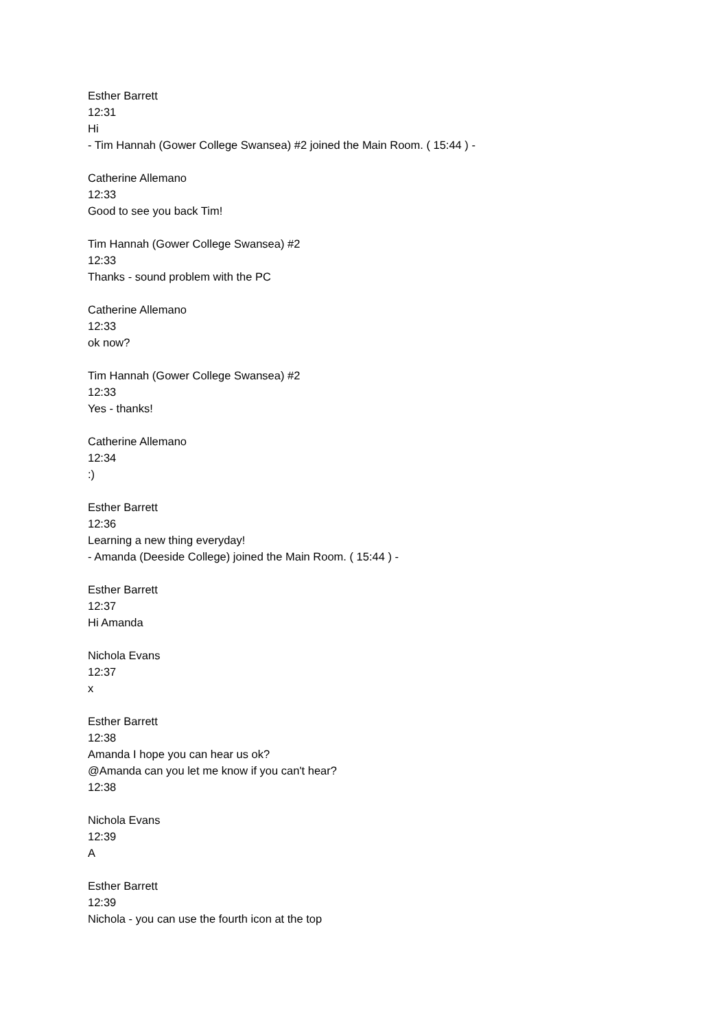Esther Barrett
12:31
Hi
- Tim Hannah (Gower College Swansea) #2 joined the Main Room. ( 15:44 ) -
Catherine Allemano
12:33
Good to see you back Tim!
Tim Hannah (Gower College Swansea) #2
12:33
Thanks - sound problem with the PC
Catherine Allemano
12:33
ok now?
Tim Hannah (Gower College Swansea) #2
12:33
Yes - thanks!
Catherine Allemano
12:34
:)
Esther Barrett
12:36
Learning a new thing everyday!
- Amanda (Deeside College) joined the Main Room. ( 15:44 ) -
Esther Barrett
12:37
Hi Amanda
Nichola Evans
12:37
x
Esther Barrett
12:38
Amanda I hope you can hear us ok?
@Amanda can you let me know if you can't hear?
12:38
Nichola Evans
12:39
A
Esther Barrett
12:39
Nichola - you can use the fourth icon at the top